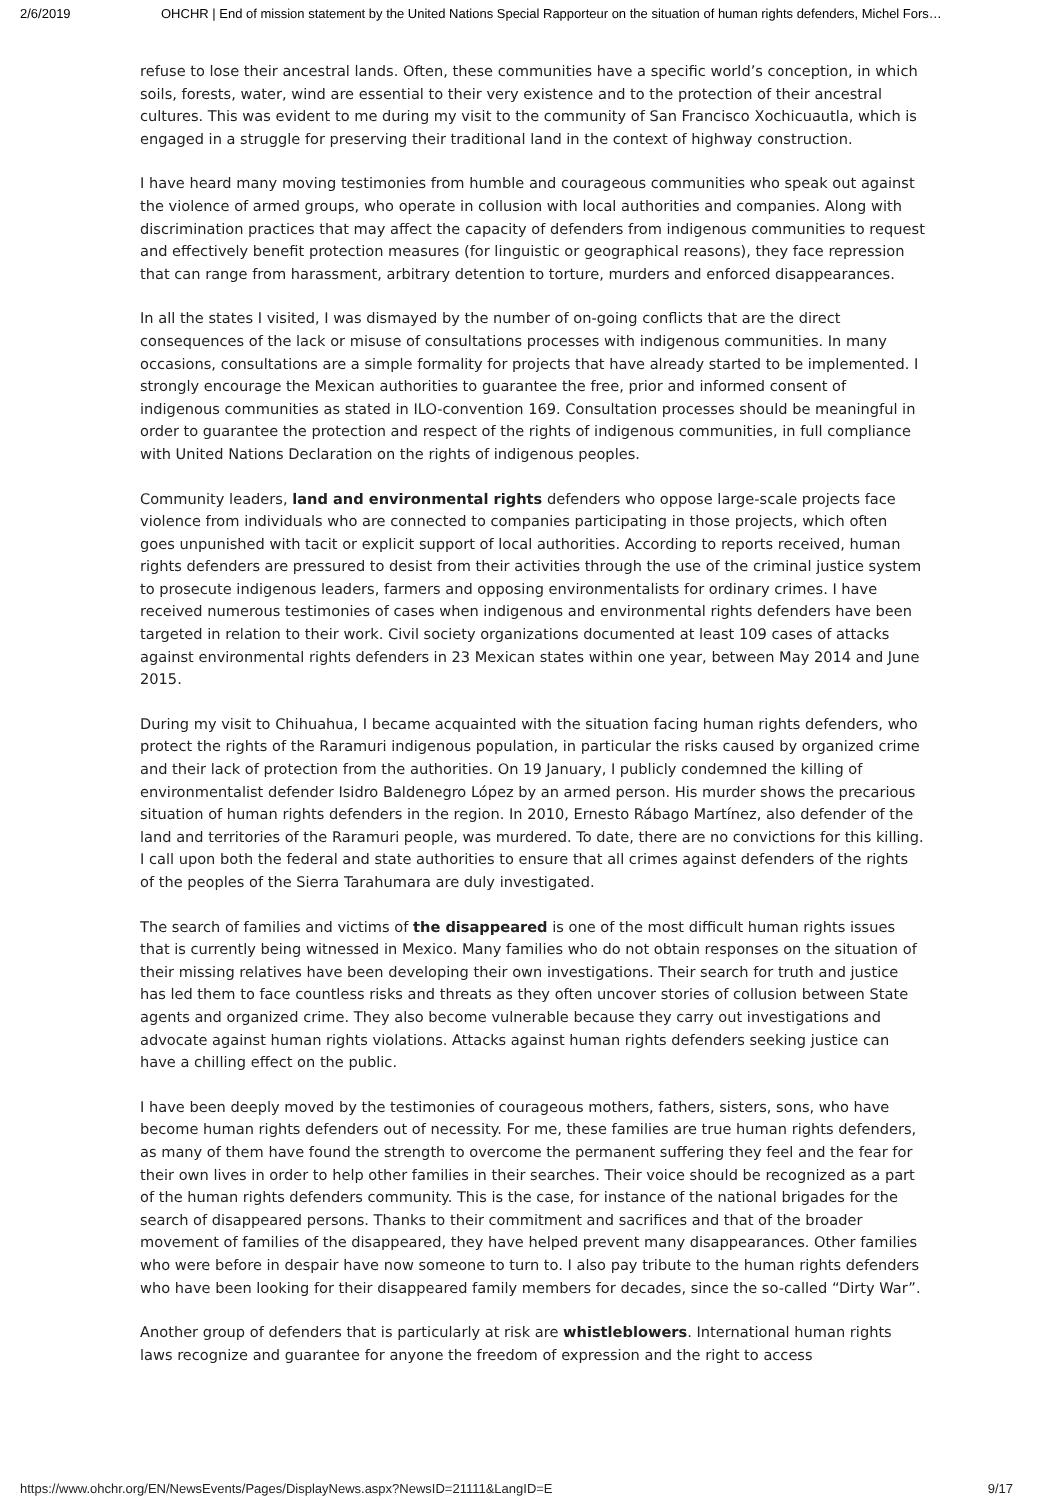2/6/2019 OHCHR | End of mission statement by the United Nations Special Rapporteur on the situation of human rights defenders, Michel Fors…
refuse to lose their ancestral lands. Often, these communities have a specific world’s conception, in which soils, forests, water, wind are essential to their very existence and to the protection of their ancestral cultures. This was evident to me during my visit to the community of San Francisco Xochicuautla, which is engaged in a struggle for preserving their traditional land in the context of highway construction.
I have heard many moving testimonies from humble and courageous communities who speak out against the violence of armed groups, who operate in collusion with local authorities and companies. Along with discrimination practices that may affect the capacity of defenders from indigenous communities to request and effectively benefit protection measures (for linguistic or geographical reasons), they face repression that can range from harassment, arbitrary detention to torture, murders and enforced disappearances.
In all the states I visited, I was dismayed by the number of on-going conflicts that are the direct consequences of the lack or misuse of consultations processes with indigenous communities. In many occasions, consultations are a simple formality for projects that have already started to be implemented. I strongly encourage the Mexican authorities to guarantee the free, prior and informed consent of indigenous communities as stated in ILO-convention 169. Consultation processes should be meaningful in order to guarantee the protection and respect of the rights of indigenous communities, in full compliance with United Nations Declaration on the rights of indigenous peoples.
Community leaders, land and environmental rights defenders who oppose large-scale projects face violence from individuals who are connected to companies participating in those projects, which often goes unpunished with tacit or explicit support of local authorities. According to reports received, human rights defenders are pressured to desist from their activities through the use of the criminal justice system to prosecute indigenous leaders, farmers and opposing environmentalists for ordinary crimes. I have received numerous testimonies of cases when indigenous and environmental rights defenders have been targeted in relation to their work. Civil society organizations documented at least 109 cases of attacks against environmental rights defenders in 23 Mexican states within one year, between May 2014 and June 2015.
During my visit to Chihuahua, I became acquainted with the situation facing human rights defenders, who protect the rights of the Raramuri indigenous population, in particular the risks caused by organized crime and their lack of protection from the authorities. On 19 January, I publicly condemned the killing of environmentalist defender Isidro Baldenegro López by an armed person. His murder shows the precarious situation of human rights defenders in the region. In 2010, Ernesto Rábago Martínez, also defender of the land and territories of the Raramuri people, was murdered. To date, there are no convictions for this killing. I call upon both the federal and state authorities to ensure that all crimes against defenders of the rights of the peoples of the Sierra Tarahumara are duly investigated.
The search of families and victims of the disappeared is one of the most difficult human rights issues that is currently being witnessed in Mexico. Many families who do not obtain responses on the situation of their missing relatives have been developing their own investigations. Their search for truth and justice has led them to face countless risks and threats as they often uncover stories of collusion between State agents and organized crime. They also become vulnerable because they carry out investigations and advocate against human rights violations. Attacks against human rights defenders seeking justice can have a chilling effect on the public.
I have been deeply moved by the testimonies of courageous mothers, fathers, sisters, sons, who have become human rights defenders out of necessity. For me, these families are true human rights defenders, as many of them have found the strength to overcome the permanent suffering they feel and the fear for their own lives in order to help other families in their searches. Their voice should be recognized as a part of the human rights defenders community. This is the case, for instance of the national brigades for the search of disappeared persons. Thanks to their commitment and sacrifices and that of the broader movement of families of the disappeared, they have helped prevent many disappearances. Other families who were before in despair have now someone to turn to. I also pay tribute to the human rights defenders who have been looking for their disappeared family members for decades, since the so-called “Dirty War”.
Another group of defenders that is particularly at risk are whistleblowers. International human rights laws recognize and guarantee for anyone the freedom of expression and the right to access
https://www.ohchr.org/EN/NewsEvents/Pages/DisplayNews.aspx?NewsID=21111&LangID=E 9/17